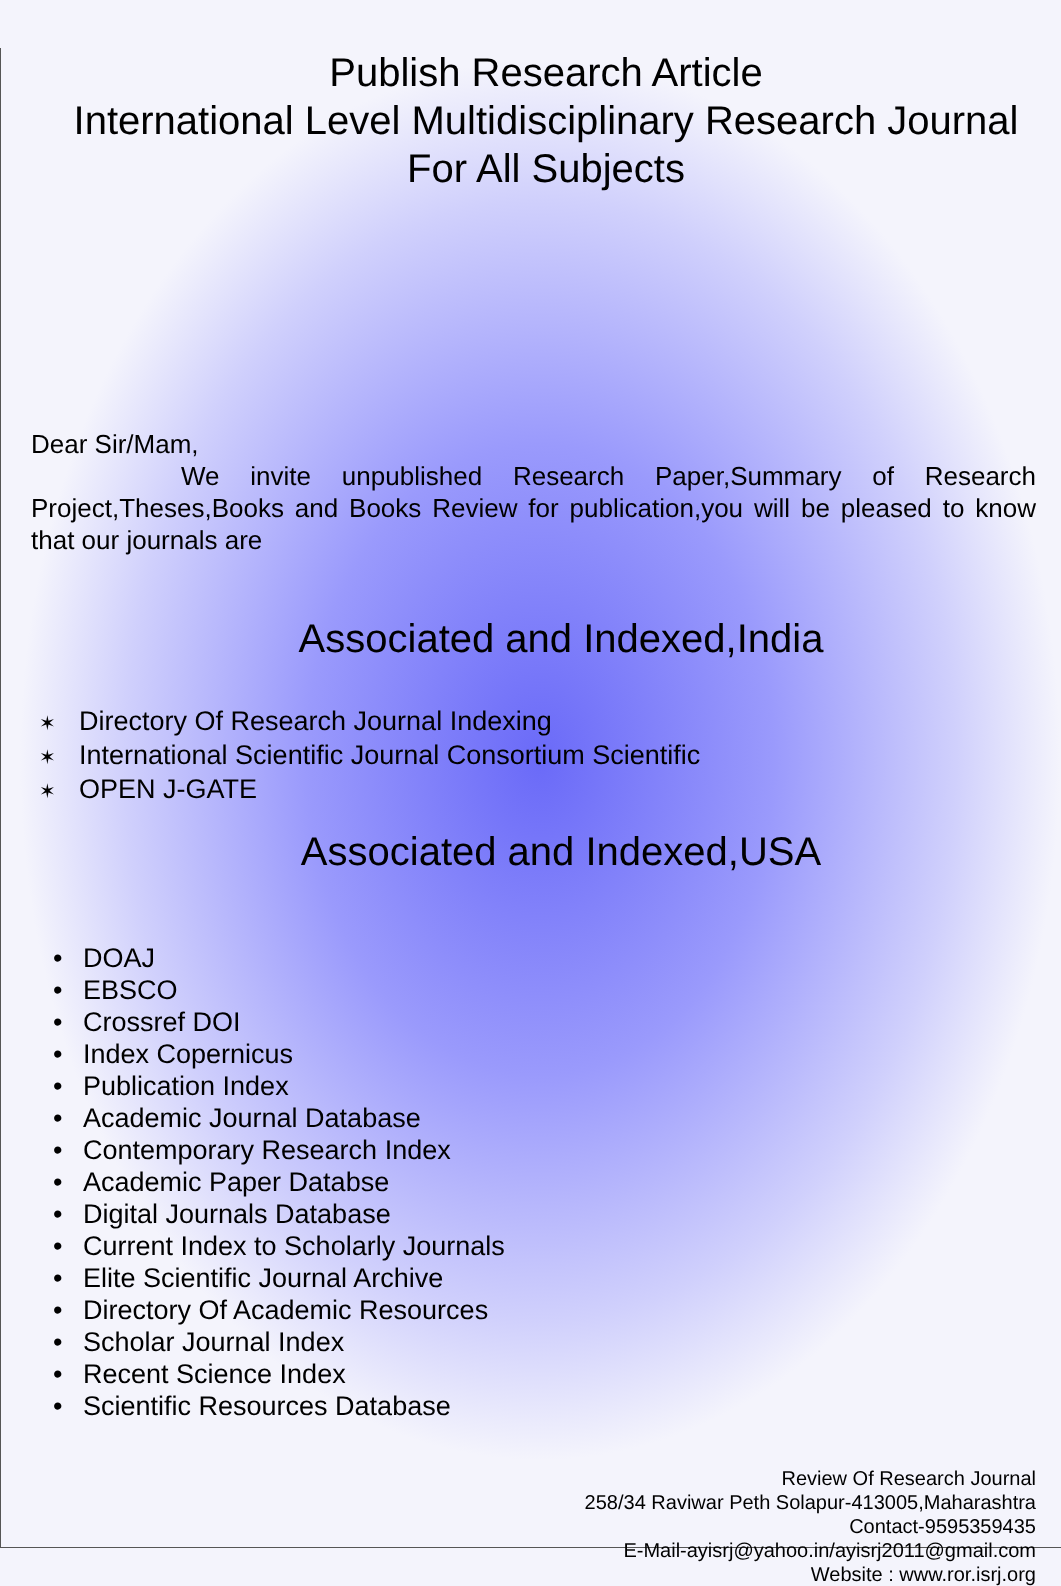Publish Research Article
International Level Multidisciplinary Research Journal
For All Subjects
Dear Sir/Mam,
We invite unpublished Research Paper,Summary of Research Project,Theses,Books and Books Review for publication,you will be pleased to know that our journals are
Associated and Indexed,India
✶ Directory Of Research Journal Indexing
✶ International Scientific Journal Consortium Scientific
✶ OPEN J-GATE
Associated and Indexed,USA
• DOAJ
• EBSCO
• Crossref DOI
• Index Copernicus
• Publication Index
• Academic Journal Database
• Contemporary Research Index
• Academic Paper Databse
• Digital Journals Database
• Current Index to Scholarly Journals
• Elite Scientific Journal Archive
• Directory Of Academic Resources
• Scholar Journal Index
• Recent Science Index
• Scientific Resources Database
Review Of Research Journal
258/34 Raviwar Peth Solapur-413005,Maharashtra
Contact-9595359435
E-Mail-ayisrj@yahoo.in/ayisrj2011@gmail.com
Website : www.ror.isrj.org